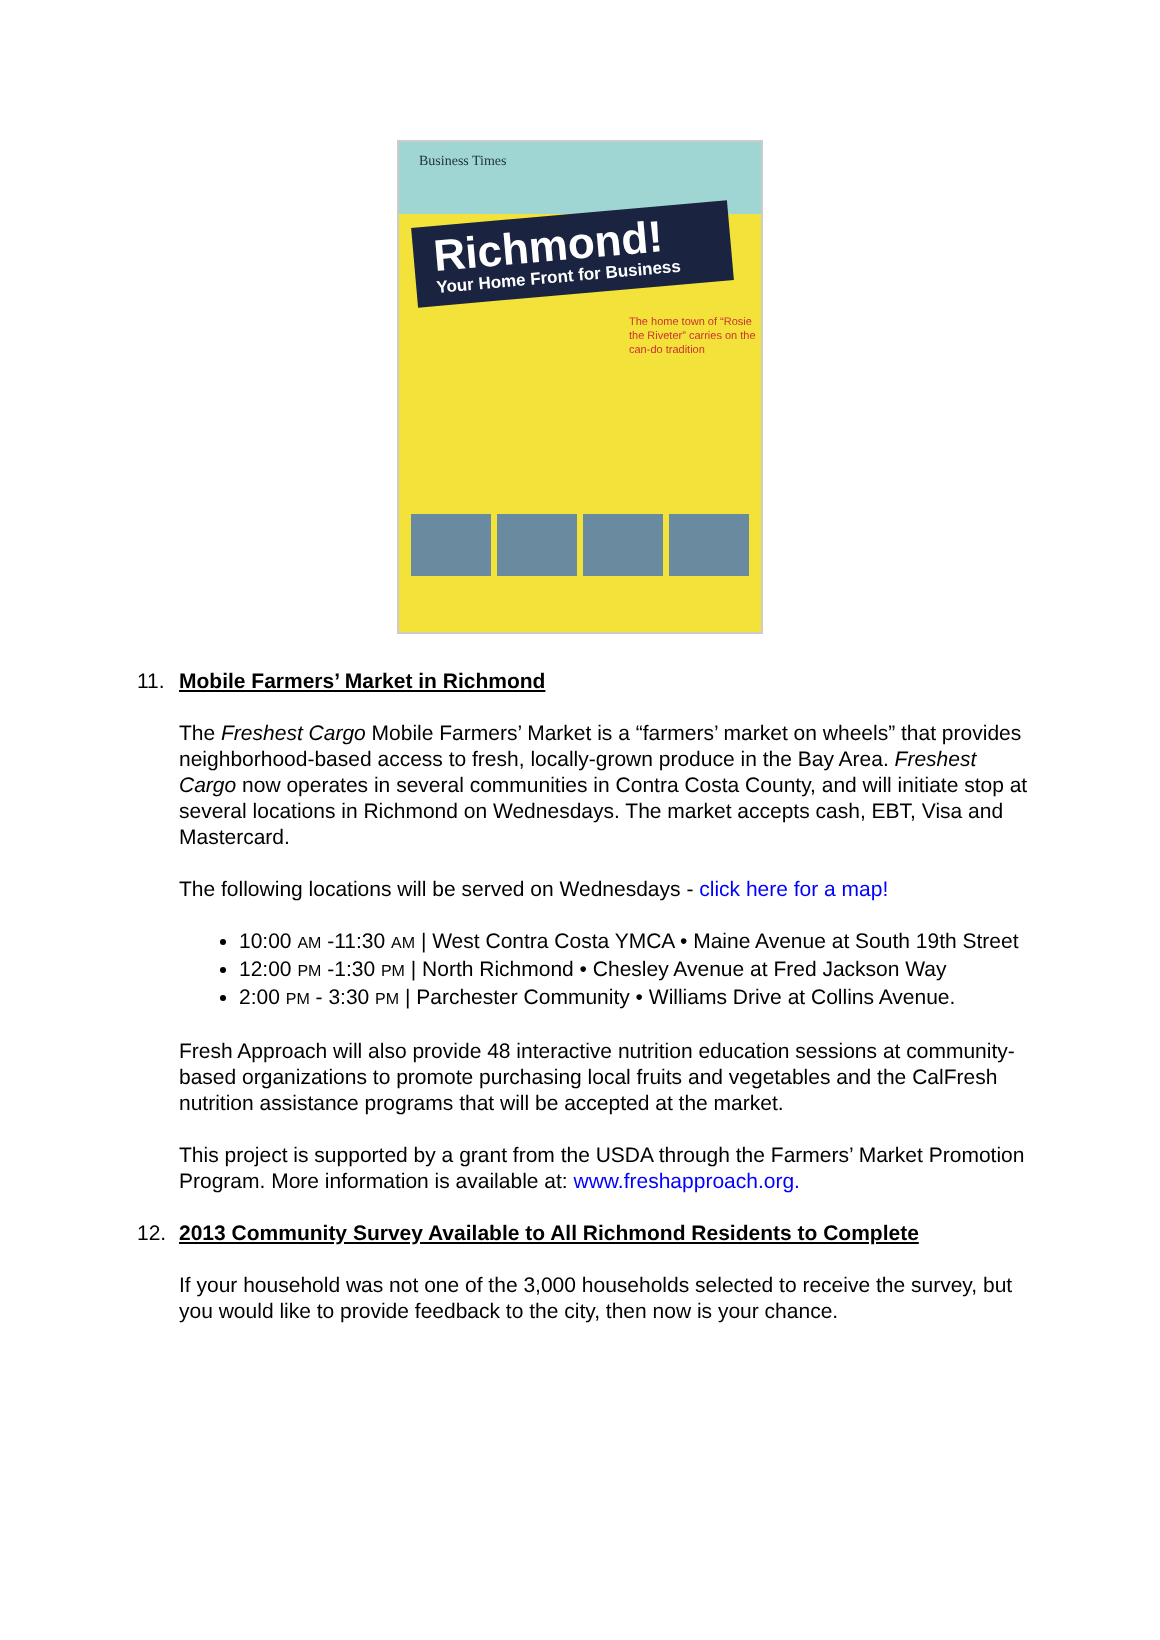Business Times
Richmond!
Your Home Front for Business
The home town of “Rosie the Riveter” carries on the can-do tradition
11. Mobile Farmers’ Market in Richmond
The Freshest Cargo Mobile Farmers’ Market is a “farmers’ market on wheels” that provides neighborhood-based access to fresh, locally-grown produce in the Bay Area. Freshest Cargo now operates in several communities in Contra Costa County, and will initiate stop at several locations in Richmond on Wednesdays. The market accepts cash, EBT, Visa and Mastercard.
The following locations will be served on Wednesdays - click here for a map!
10:00 AM -11:30 AM | West Contra Costa YMCA • Maine Avenue at South 19th Street
12:00 PM -1:30 PM | North Richmond • Chesley Avenue at Fred Jackson Way
2:00 PM - 3:30 PM | Parchester Community • Williams Drive at Collins Avenue.
Fresh Approach will also provide 48 interactive nutrition education sessions at community-based organizations to promote purchasing local fruits and vegetables and the CalFresh nutrition assistance programs that will be accepted at the market.
This project is supported by a grant from the USDA through the Farmers’ Market Promotion Program. More information is available at: www.freshapproach.org.
12. 2013 Community Survey Available to All Richmond Residents to Complete
If your household was not one of the 3,000 households selected to receive the survey, but you would like to provide feedback to the city, then now is your chance.